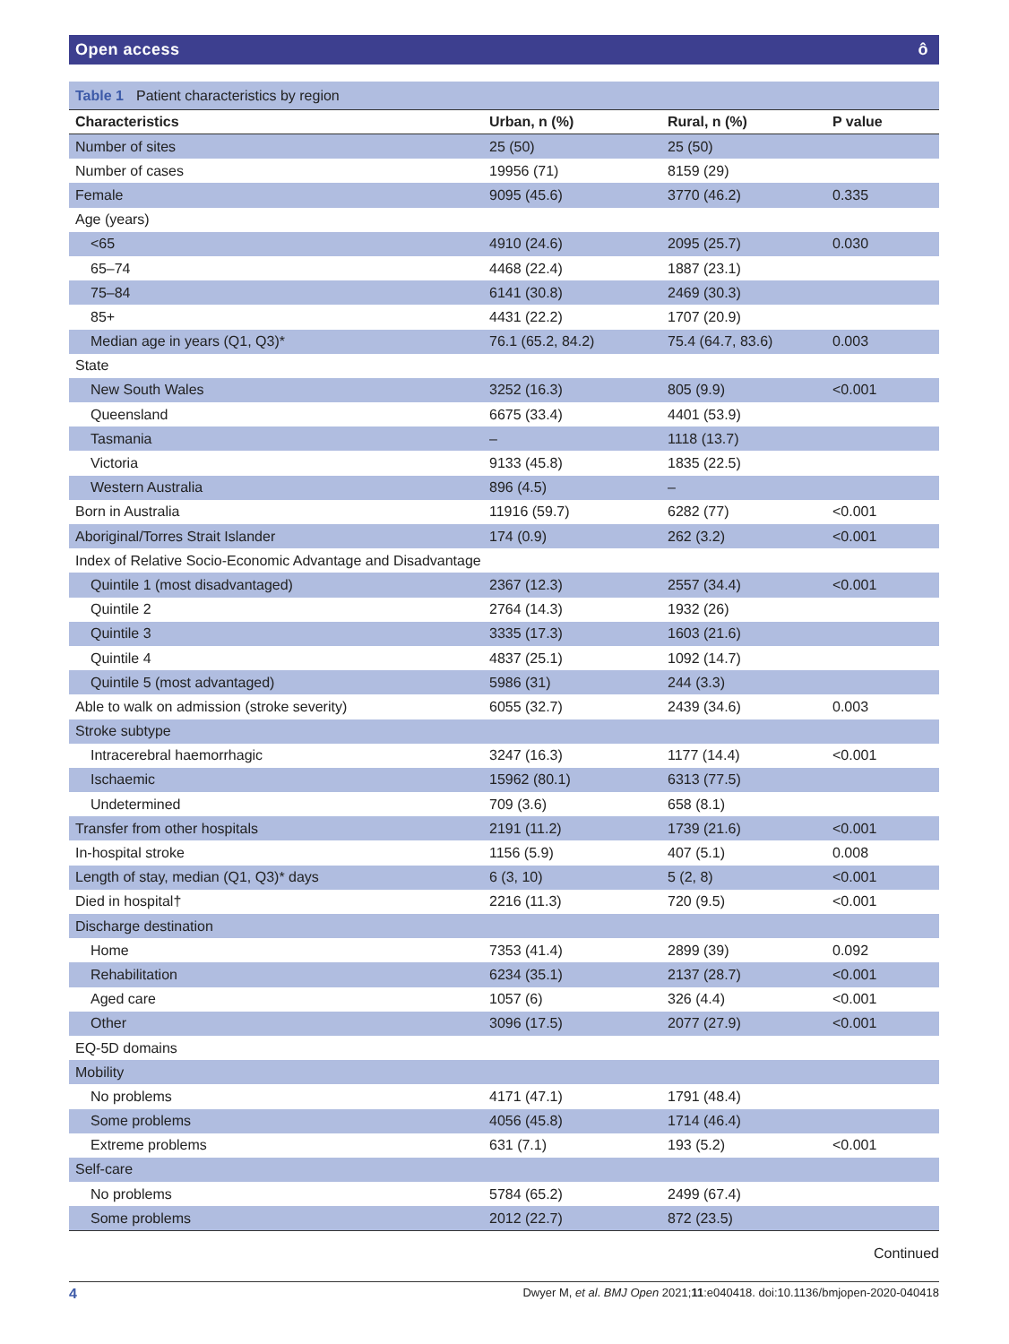Open access ô
Table 1 Patient characteristics by region
| Characteristics | Urban, n (%) | Rural, n (%) | P value |
| --- | --- | --- | --- |
| Number of sites | 25 (50) | 25 (50) | |
| Number of cases | 19956 (71) | 8159 (29) | |
| Female | 9095 (45.6) | 3770 (46.2) | 0.335 |
| Age (years) | | | |
| <65 | 4910 (24.6) | 2095 (25.7) | 0.030 |
| 65–74 | 4468 (22.4) | 1887 (23.1) | |
| 75–84 | 6141 (30.8) | 2469 (30.3) | |
| 85+ | 4431 (22.2) | 1707 (20.9) | |
| Median age in years (Q1, Q3)* | 76.1 (65.2, 84.2) | 75.4 (64.7, 83.6) | 0.003 |
| State | | | |
| New South Wales | 3252 (16.3) | 805 (9.9) | <0.001 |
| Queensland | 6675 (33.4) | 4401 (53.9) | |
| Tasmania | – | 1118 (13.7) | |
| Victoria | 9133 (45.8) | 1835 (22.5) | |
| Western Australia | 896 (4.5) | – | |
| Born in Australia | 11916 (59.7) | 6282 (77) | <0.001 |
| Aboriginal/Torres Strait Islander | 174 (0.9) | 262 (3.2) | <0.001 |
| Index of Relative Socio-Economic Advantage and Disadvantage | | | |
| Quintile 1 (most disadvantaged) | 2367 (12.3) | 2557 (34.4) | <0.001 |
| Quintile 2 | 2764 (14.3) | 1932 (26) | |
| Quintile 3 | 3335 (17.3) | 1603 (21.6) | |
| Quintile 4 | 4837 (25.1) | 1092 (14.7) | |
| Quintile 5 (most advantaged) | 5986 (31) | 244 (3.3) | |
| Able to walk on admission (stroke severity) | 6055 (32.7) | 2439 (34.6) | 0.003 |
| Stroke subtype | | | |
| Intracerebral haemorrhagic | 3247 (16.3) | 1177 (14.4) | <0.001 |
| Ischaemic | 15962 (80.1) | 6313 (77.5) | |
| Undetermined | 709 (3.6) | 658 (8.1) | |
| Transfer from other hospitals | 2191 (11.2) | 1739 (21.6) | <0.001 |
| In-hospital stroke | 1156 (5.9) | 407 (5.1) | 0.008 |
| Length of stay, median (Q1, Q3)* days | 6 (3, 10) | 5 (2, 8) | <0.001 |
| Died in hospital† | 2216 (11.3) | 720 (9.5) | <0.001 |
| Discharge destination | | | |
| Home | 7353 (41.4) | 2899 (39) | 0.092 |
| Rehabilitation | 6234 (35.1) | 2137 (28.7) | <0.001 |
| Aged care | 1057 (6) | 326 (4.4) | <0.001 |
| Other | 3096 (17.5) | 2077 (27.9) | <0.001 |
| EQ-5D domains | | | |
| Mobility | | | |
| No problems | 4171 (47.1) | 1791 (48.4) | |
| Some problems | 4056 (45.8) | 1714 (46.4) | |
| Extreme problems | 631 (7.1) | 193 (5.2) | <0.001 |
| Self-care | | | |
| No problems | 5784 (65.2) | 2499 (67.4) | |
| Some problems | 2012 (22.7) | 872 (23.5) | |
Continued
4 Dwyer M, et al. BMJ Open 2021;11:e040418. doi:10.1136/bmjopen-2020-040418